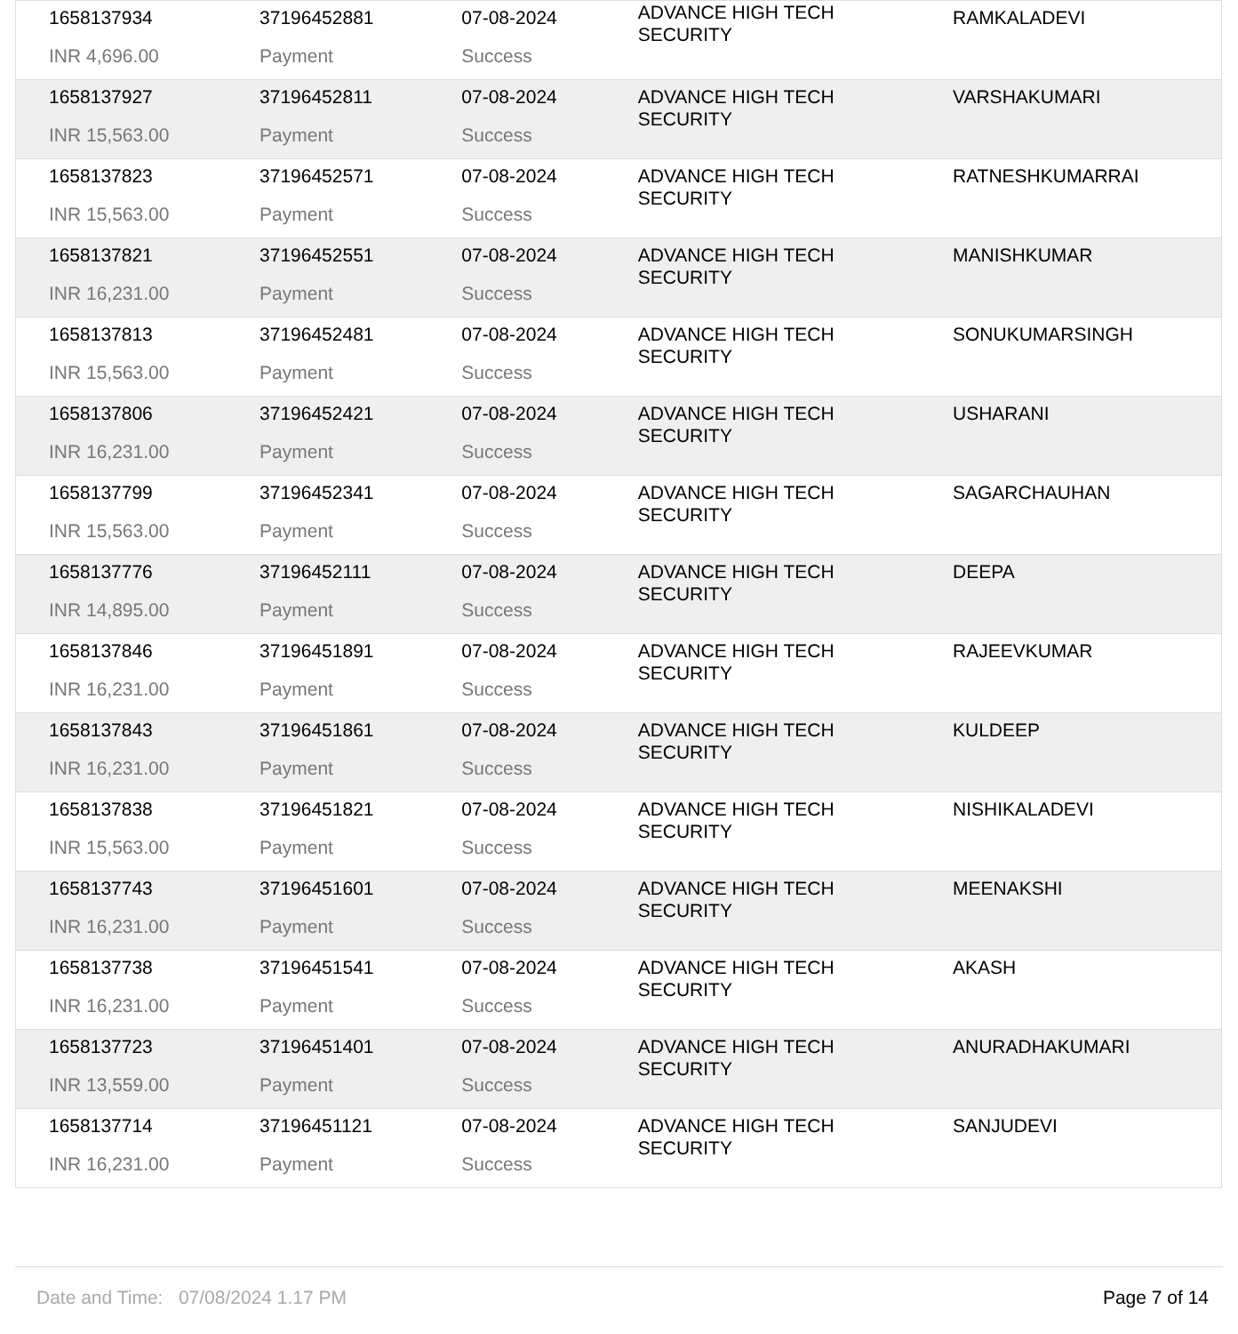| 1658137934 | 37196452881 | 07-08-2024 | ADVANCE HIGH TECH SECURITY | RAMKALADEVI |
| INR 4,696.00 | Payment | Success | | |
| 1658137927 | 37196452811 | 07-08-2024 | ADVANCE HIGH TECH SECURITY | VARSHAKUMARI |
| INR 15,563.00 | Payment | Success | | |
| 1658137823 | 37196452571 | 07-08-2024 | ADVANCE HIGH TECH SECURITY | RATNESHKUMARRAI |
| INR 15,563.00 | Payment | Success | | |
| 1658137821 | 37196452551 | 07-08-2024 | ADVANCE HIGH TECH SECURITY | MANISHKUMAR |
| INR 16,231.00 | Payment | Success | | |
| 1658137813 | 37196452481 | 07-08-2024 | ADVANCE HIGH TECH SECURITY | SONUKUMARSINGH |
| INR 15,563.00 | Payment | Success | | |
| 1658137806 | 37196452421 | 07-08-2024 | ADVANCE HIGH TECH SECURITY | USHARANI |
| INR 16,231.00 | Payment | Success | | |
| 1658137799 | 37196452341 | 07-08-2024 | ADVANCE HIGH TECH SECURITY | SAGARCHAUHAN |
| INR 15,563.00 | Payment | Success | | |
| 1658137776 | 37196452111 | 07-08-2024 | ADVANCE HIGH TECH SECURITY | DEEPA |
| INR 14,895.00 | Payment | Success | | |
| 1658137846 | 37196451891 | 07-08-2024 | ADVANCE HIGH TECH SECURITY | RAJEEVKUMAR |
| INR 16,231.00 | Payment | Success | | |
| 1658137843 | 37196451861 | 07-08-2024 | ADVANCE HIGH TECH SECURITY | KULDEEP |
| INR 16,231.00 | Payment | Success | | |
| 1658137838 | 37196451821 | 07-08-2024 | ADVANCE HIGH TECH SECURITY | NISHIKALADEVI |
| INR 15,563.00 | Payment | Success | | |
| 1658137743 | 37196451601 | 07-08-2024 | ADVANCE HIGH TECH SECURITY | MEENAKSHI |
| INR 16,231.00 | Payment | Success | | |
| 1658137738 | 37196451541 | 07-08-2024 | ADVANCE HIGH TECH SECURITY | AKASH |
| INR 16,231.00 | Payment | Success | | |
| 1658137723 | 37196451401 | 07-08-2024 | ADVANCE HIGH TECH SECURITY | ANURADHAKUMARI |
| INR 13,559.00 | Payment | Success | | |
| 1658137714 | 37196451121 | 07-08-2024 | ADVANCE HIGH TECH SECURITY | SANJUDEVI |
| INR 16,231.00 | Payment | Success | | |
Date and Time: 07/08/2024 1.17 PM Page 7 of 14